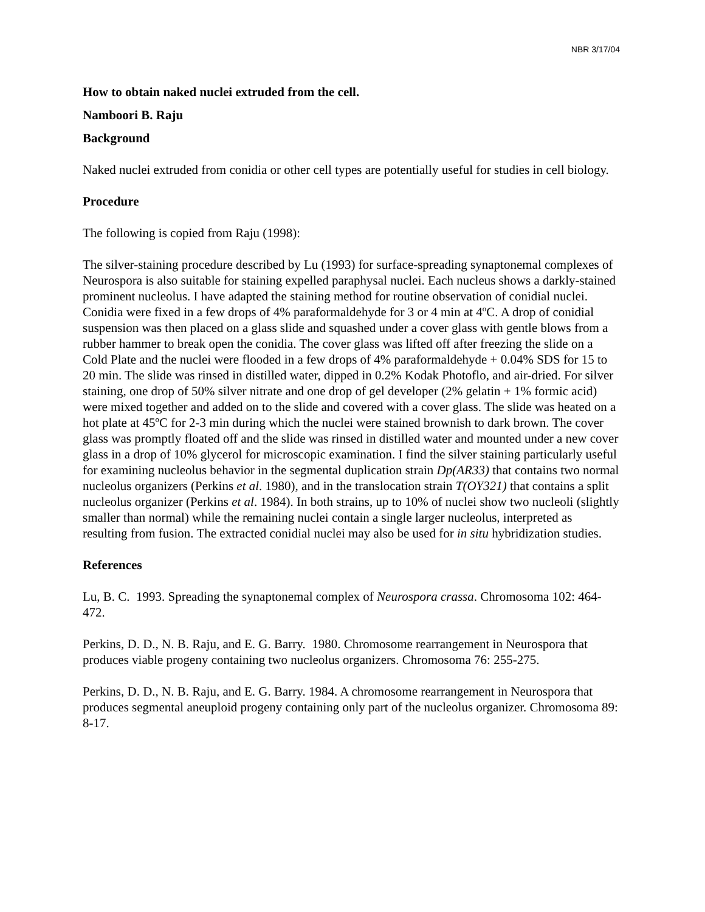NBR 3/17/04
How to obtain naked nuclei extruded from the cell.
Namboori B. Raju
Background
Naked nuclei extruded from conidia or other cell types are potentially useful for studies in cell biology.
Procedure
The following is copied from Raju (1998):
The silver-staining procedure described by Lu (1993) for surface-spreading synaptonemal complexes of Neurospora is also suitable for staining expelled paraphysal nuclei. Each nucleus shows a darkly-stained prominent nucleolus. I have adapted the staining method for routine observation of conidial nuclei. Conidia were fixed in a few drops of 4% paraformaldehyde for 3 or 4 min at 4ºC. A drop of conidial suspension was then placed on a glass slide and squashed under a cover glass with gentle blows from a rubber hammer to break open the conidia. The cover glass was lifted off after freezing the slide on a Cold Plate and the nuclei were flooded in a few drops of 4% paraformaldehyde + 0.04% SDS for 15 to 20 min. The slide was rinsed in distilled water, dipped in 0.2% Kodak Photoflo, and air-dried. For silver staining, one drop of 50% silver nitrate and one drop of gel developer (2% gelatin + 1% formic acid) were mixed together and added on to the slide and covered with a cover glass. The slide was heated on a hot plate at 45ºC for 2-3 min during which the nuclei were stained brownish to dark brown. The cover glass was promptly floated off and the slide was rinsed in distilled water and mounted under a new cover glass in a drop of 10% glycerol for microscopic examination. I find the silver staining particularly useful for examining nucleolus behavior in the segmental duplication strain Dp(AR33) that contains two normal nucleolus organizers (Perkins et al. 1980), and in the translocation strain T(OY321) that contains a split nucleolus organizer (Perkins et al. 1984). In both strains, up to 10% of nuclei show two nucleoli (slightly smaller than normal) while the remaining nuclei contain a single larger nucleolus, interpreted as resulting from fusion. The extracted conidial nuclei may also be used for in situ hybridization studies.
References
Lu, B. C. 1993. Spreading the synaptonemal complex of Neurospora crassa. Chromosoma 102: 464-472.
Perkins, D. D., N. B. Raju, and E. G. Barry. 1980. Chromosome rearrangement in Neurospora that produces viable progeny containing two nucleolus organizers. Chromosoma 76: 255-275.
Perkins, D. D., N. B. Raju, and E. G. Barry. 1984. A chromosome rearrangement in Neurospora that produces segmental aneuploid progeny containing only part of the nucleolus organizer. Chromosoma 89: 8-17.